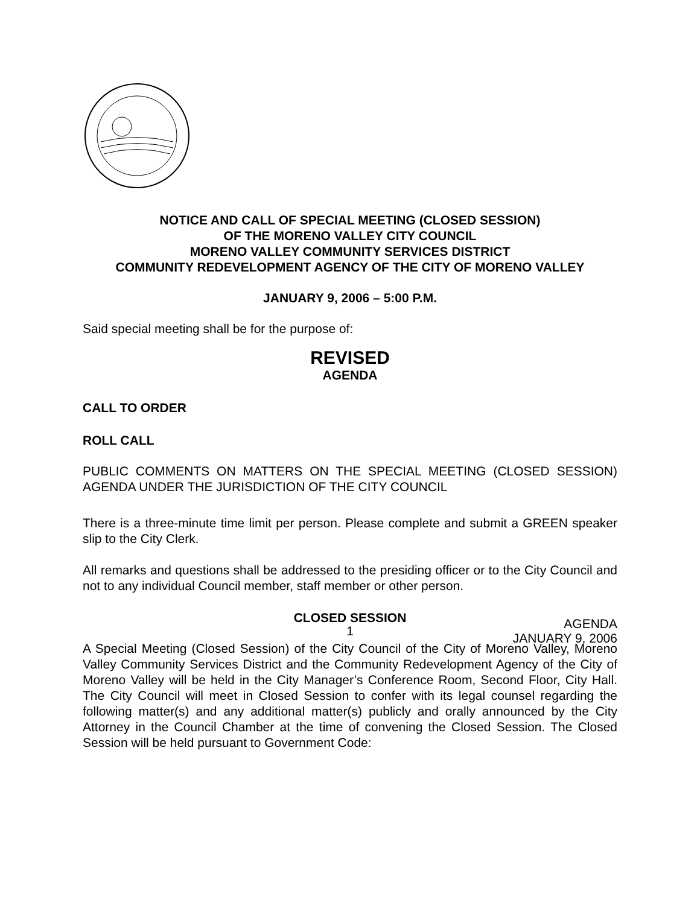NOTICE AND CALL OF SPECIAL MEETING (CLOSED SESSION)
OF THE MORENO VALLEY CITY COUNCIL
MORENO VALLEY COMMUNITY SERVICES DISTRICT
COMMUNITY REDEVELOPMENT AGENCY OF THE CITY OF MORENO VALLEY
JANUARY 9, 2006 – 5:00 P.M.
Said special meeting shall be for the purpose of:
REVISED
AGENDA
CALL TO ORDER
ROLL CALL
PUBLIC COMMENTS ON MATTERS ON THE SPECIAL MEETING (CLOSED SESSION) AGENDA UNDER THE JURISDICTION OF THE CITY COUNCIL
There is a three-minute time limit per person. Please complete and submit a GREEN speaker slip to the City Clerk.
All remarks and questions shall be addressed to the presiding officer or to the City Council and not to any individual Council member, staff member or other person.
CLOSED SESSION
A Special Meeting (Closed Session) of the City Council of the City of Moreno Valley, Moreno Valley Community Services District and the Community Redevelopment Agency of the City of Moreno Valley will be held in the City Manager’s Conference Room, Second Floor, City Hall. The City Council will meet in Closed Session to confer with its legal counsel regarding the following matter(s) and any additional matter(s) publicly and orally announced by the City Attorney in the Council Chamber at the time of convening the Closed Session. The Closed Session will be held pursuant to Government Code:
1
AGENDA
JANUARY 9, 2006